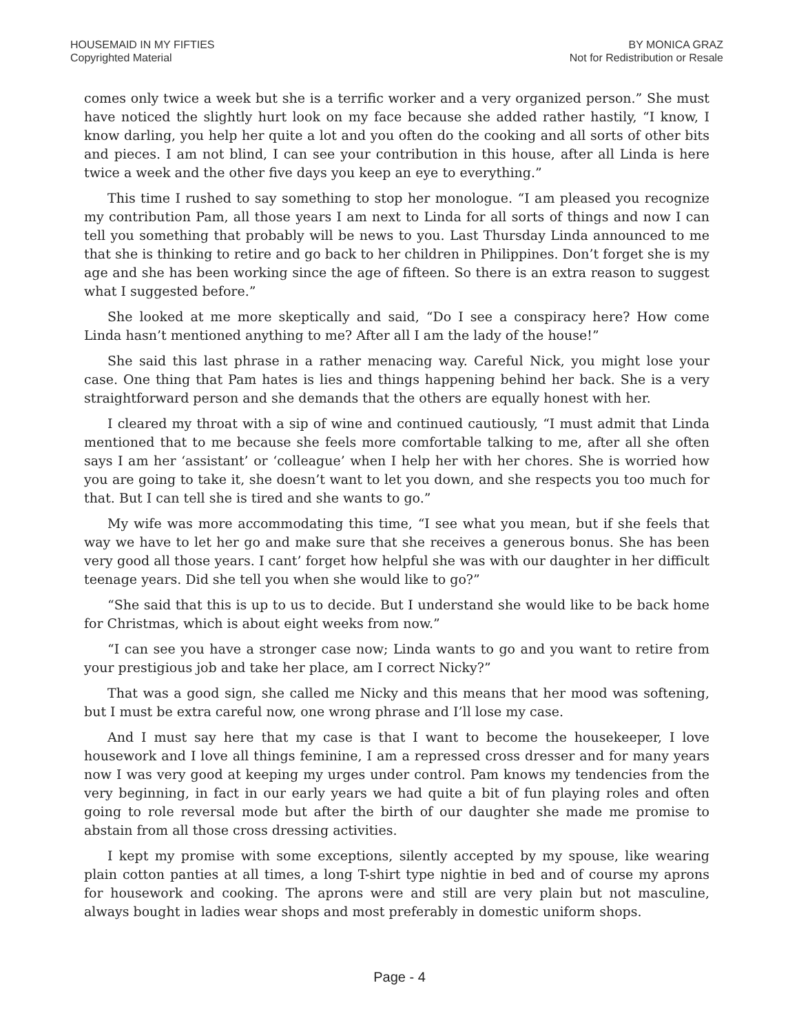HOUSEMAID IN MY FIFTIES
Copyrighted Material
BY MONICA GRAZ
Not for Redistribution or Resale
comes only twice a week but she is a terrific worker and a very organized person.” She must have noticed the slightly hurt look on my face because she added rather hastily, “I know, I know darling, you help her quite a lot and you often do the cooking and all sorts of other bits and pieces. I am not blind, I can see your contribution in this house, after all Linda is here twice a week and the other five days you keep an eye to everything.”
This time I rushed to say something to stop her monologue. “I am pleased you recognize my contribution Pam, all those years I am next to Linda for all sorts of things and now I can tell you something that probably will be news to you. Last Thursday Linda announced to me that she is thinking to retire and go back to her children in Philippines. Don’t forget she is my age and she has been working since the age of fifteen. So there is an extra reason to suggest what I suggested before.”
She looked at me more skeptically and said, “Do I see a conspiracy here? How come Linda hasn’t mentioned anything to me? After all I am the lady of the house!”
She said this last phrase in a rather menacing way. Careful Nick, you might lose your case. One thing that Pam hates is lies and things happening behind her back. She is a very straightforward person and she demands that the others are equally honest with her.
I cleared my throat with a sip of wine and continued cautiously, “I must admit that Linda mentioned that to me because she feels more comfortable talking to me, after all she often says I am her ‘assistant’ or ‘colleague’ when I help her with her chores. She is worried how you are going to take it, she doesn’t want to let you down, and she respects you too much for that. But I can tell she is tired and she wants to go.”
My wife was more accommodating this time, “I see what you mean, but if she feels that way we have to let her go and make sure that she receives a generous bonus. She has been very good all those years. I cant’ forget how helpful she was with our daughter in her difficult teenage years. Did she tell you when she would like to go?”
“She said that this is up to us to decide. But I understand she would like to be back home for Christmas, which is about eight weeks from now.”
“I can see you have a stronger case now; Linda wants to go and you want to retire from your prestigious job and take her place, am I correct Nicky?”
That was a good sign, she called me Nicky and this means that her mood was softening, but I must be extra careful now, one wrong phrase and I’ll lose my case.
And I must say here that my case is that I want to become the housekeeper, I love housework and I love all things feminine, I am a repressed cross dresser and for many years now I was very good at keeping my urges under control. Pam knows my tendencies from the very beginning, in fact in our early years we had quite a bit of fun playing roles and often going to role reversal mode but after the birth of our daughter she made me promise to abstain from all those cross dressing activities.
I kept my promise with some exceptions, silently accepted by my spouse, like wearing plain cotton panties at all times, a long T-shirt type nightie in bed and of course my aprons for housework and cooking. The aprons were and still are very plain but not masculine, always bought in ladies wear shops and most preferably in domestic uniform shops.
Page - 4